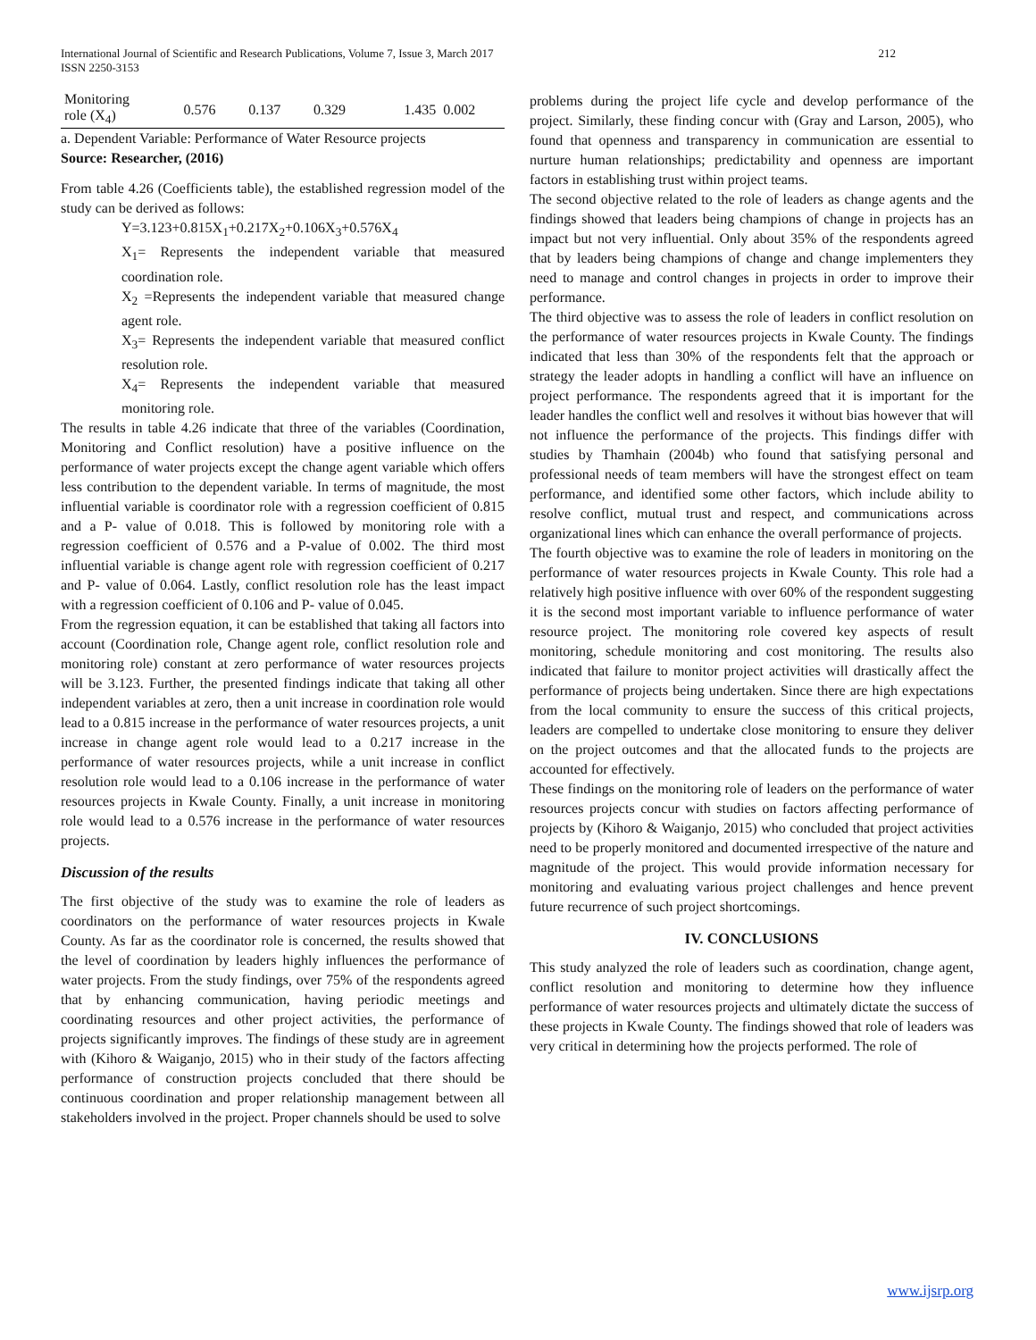International Journal of Scientific and Research Publications, Volume 7, Issue 3, March 2017
ISSN 2250-3153 212
| Monitoring role (X<sub>4</sub>) | 0.576 | 0.137 | 0.329 | 1.435 | 0.002 |
a. Dependent Variable: Performance of Water Resource projects
Source: Researcher, (2016)
From table 4.26 (Coefficients table), the established regression model of the study can be derived as follows:
Y=3.123+0.815X<sub>1</sub>+0.217X<sub>2</sub>+0.106X<sub>3</sub>+0.576X<sub>4</sub>
X<sub>1</sub>= Represents the independent variable that measured coordination role.
X<sub>2</sub> =Represents the independent variable that measured change agent role.
X<sub>3</sub>= Represents the independent variable that measured conflict resolution role.
X<sub>4</sub>= Represents the independent variable that measured monitoring role.
The results in table 4.26 indicate that three of the variables (Coordination, Monitoring and Conflict resolution) have a positive influence on the performance of water projects except the change agent variable which offers less contribution to the dependent variable. In terms of magnitude, the most influential variable is coordinator role with a regression coefficient of 0.815 and a P- value of 0.018. This is followed by monitoring role with a regression coefficient of 0.576 and a P-value of 0.002. The third most influential variable is change agent role with regression coefficient of 0.217 and P- value of 0.064. Lastly, conflict resolution role has the least impact with a regression coefficient of 0.106 and P- value of 0.045.
From the regression equation, it can be established that taking all factors into account (Coordination role, Change agent role, conflict resolution role and monitoring role) constant at zero performance of water resources projects will be 3.123. Further, the presented findings indicate that taking all other independent variables at zero, then a unit increase in coordination role would lead to a 0.815 increase in the performance of water resources projects, a unit increase in change agent role would lead to a 0.217 increase in the performance of water resources projects, while a unit increase in conflict resolution role would lead to a 0.106 increase in the performance of water resources projects in Kwale County. Finally, a unit increase in monitoring role would lead to a 0.576 increase in the performance of water resources projects.
Discussion of the results
The first objective of the study was to examine the role of leaders as coordinators on the performance of water resources projects in Kwale County. As far as the coordinator role is concerned, the results showed that the level of coordination by leaders highly influences the performance of water projects. From the study findings, over 75% of the respondents agreed that by enhancing communication, having periodic meetings and coordinating resources and other project activities, the performance of projects significantly improves. The findings of these study are in agreement with (Kihoro & Waiganjo, 2015) who in their study of the factors affecting performance of construction projects concluded that there should be continuous coordination and proper relationship management between all stakeholders involved in the project. Proper channels should be used to solve
problems during the project life cycle and develop performance of the project. Similarly, these finding concur with (Gray and Larson, 2005), who found that openness and transparency in communication are essential to nurture human relationships; predictability and openness are important factors in establishing trust within project teams.
The second objective related to the role of leaders as change agents and the findings showed that leaders being champions of change in projects has an impact but not very influential. Only about 35% of the respondents agreed that by leaders being champions of change and change implementers they need to manage and control changes in projects in order to improve their performance.
The third objective was to assess the role of leaders in conflict resolution on the performance of water resources projects in Kwale County. The findings indicated that less than 30% of the respondents felt that the approach or strategy the leader adopts in handling a conflict will have an influence on project performance. The respondents agreed that it is important for the leader handles the conflict well and resolves it without bias however that will not influence the performance of the projects. This findings differ with studies by Thamhain (2004b) who found that satisfying personal and professional needs of team members will have the strongest effect on team performance, and identified some other factors, which include ability to resolve conflict, mutual trust and respect, and communications across organizational lines which can enhance the overall performance of projects.
The fourth objective was to examine the role of leaders in monitoring on the performance of water resources projects in Kwale County. This role had a relatively high positive influence with over 60% of the respondent suggesting it is the second most important variable to influence performance of water resource project. The monitoring role covered key aspects of result monitoring, schedule monitoring and cost monitoring. The results also indicated that failure to monitor project activities will drastically affect the performance of projects being undertaken. Since there are high expectations from the local community to ensure the success of this critical projects, leaders are compelled to undertake close monitoring to ensure they deliver on the project outcomes and that the allocated funds to the projects are accounted for effectively.
These findings on the monitoring role of leaders on the performance of water resources projects concur with studies on factors affecting performance of projects by (Kihoro & Waiganjo, 2015) who concluded that project activities need to be properly monitored and documented irrespective of the nature and magnitude of the project. This would provide information necessary for monitoring and evaluating various project challenges and hence prevent future recurrence of such project shortcomings.
IV. CONCLUSIONS
This study analyzed the role of leaders such as coordination, change agent, conflict resolution and monitoring to determine how they influence performance of water resources projects and ultimately dictate the success of these projects in Kwale County. The findings showed that role of leaders was very critical in determining how the projects performed. The role of
www.ijsrp.org